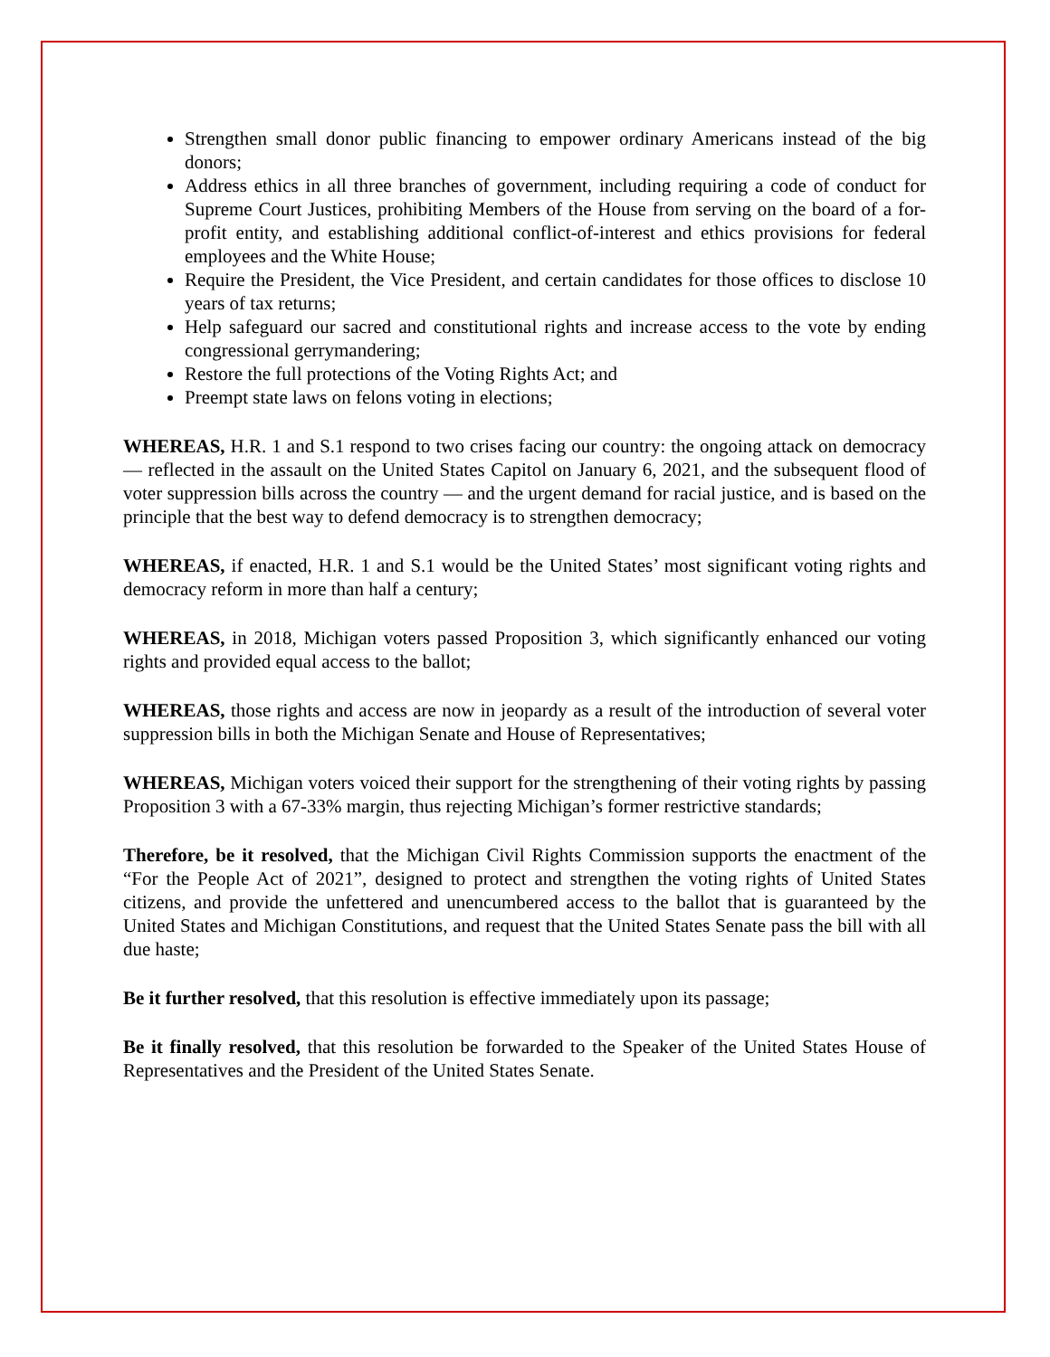Strengthen small donor public financing to empower ordinary Americans instead of the big donors;
Address ethics in all three branches of government, including requiring a code of conduct for Supreme Court Justices, prohibiting Members of the House from serving on the board of a for-profit entity, and establishing additional conflict-of-interest and ethics provisions for federal employees and the White House;
Require the President, the Vice President, and certain candidates for those offices to disclose 10 years of tax returns;
Help safeguard our sacred and constitutional rights and increase access to the vote by ending congressional gerrymandering;
Restore the full protections of the Voting Rights Act; and
Preempt state laws on felons voting in elections;
WHEREAS, H.R. 1 and S.1 respond to two crises facing our country: the ongoing attack on democracy — reflected in the assault on the United States Capitol on January 6, 2021, and the subsequent flood of voter suppression bills across the country — and the urgent demand for racial justice, and is based on the principle that the best way to defend democracy is to strengthen democracy;
WHEREAS, if enacted, H.R. 1 and S.1 would be the United States’ most significant voting rights and democracy reform in more than half a century;
WHEREAS, in 2018, Michigan voters passed Proposition 3, which significantly enhanced our voting rights and provided equal access to the ballot;
WHEREAS, those rights and access are now in jeopardy as a result of the introduction of several voter suppression bills in both the Michigan Senate and House of Representatives;
WHEREAS, Michigan voters voiced their support for the strengthening of their voting rights by passing Proposition 3 with a 67-33% margin, thus rejecting Michigan’s former restrictive standards;
Therefore, be it resolved, that the Michigan Civil Rights Commission supports the enactment of the “For the People Act of 2021”, designed to protect and strengthen the voting rights of United States citizens, and provide the unfettered and unencumbered access to the ballot that is guaranteed by the United States and Michigan Constitutions, and request that the United States Senate pass the bill with all due haste;
Be it further resolved, that this resolution is effective immediately upon its passage;
Be it finally resolved, that this resolution be forwarded to the Speaker of the United States House of Representatives and the President of the United States Senate.